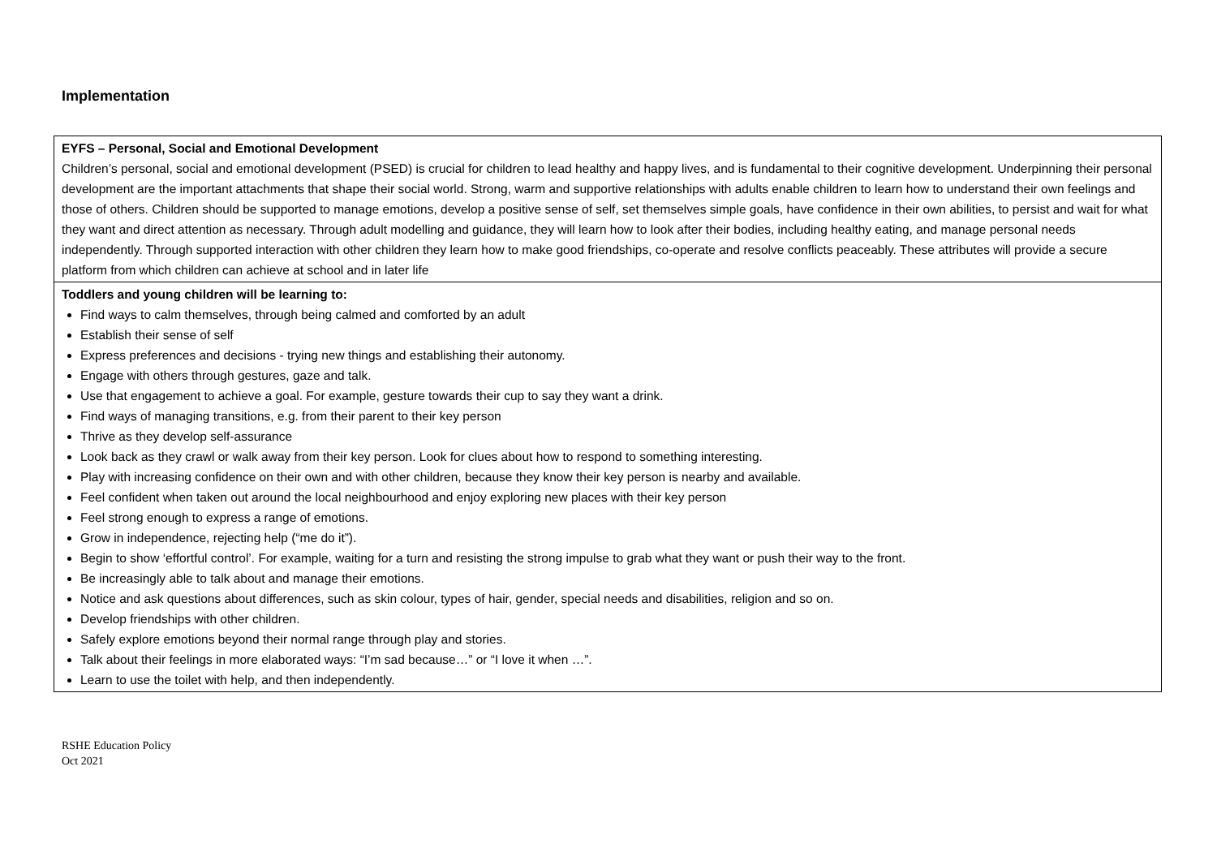Implementation
| EYFS – Personal, Social and Emotional Development Children’s personal, social and emotional development (PSED) is crucial for children to lead healthy and happy lives, and is fundamental to their cognitive development. Underpinning their personal development are the important attachments that shape their social world. Strong, warm and supportive relationships with adults enable children to learn how to understand their own feelings and those of others. Children should be supported to manage emotions, develop a positive sense of self, set themselves simple goals, have confidence in their own abilities, to persist and wait for what they want and direct attention as necessary. Through adult modelling and guidance, they will learn how to look after their bodies, including healthy eating, and manage personal needs independently. Through supported interaction with other children they learn how to make good friendships, co-operate and resolve conflicts peaceably. These attributes will provide a secure platform from which children can achieve at school and in later life |
| Toddlers and young children will be learning to: Find ways to calm themselves, through being calmed and comforted by an adult Establish their sense of self Express preferences and decisions - trying new things and establishing their autonomy. Engage with others through gestures, gaze and talk. Use that engagement to achieve a goal. For example, gesture towards their cup to say they want a drink. Find ways of managing transitions, e.g. from their parent to their key person Thrive as they develop self-assurance Look back as they crawl or walk away from their key person. Look for clues about how to respond to something interesting. Play with increasing confidence on their own and with other children, because they know their key person is nearby and available. Feel confident when taken out around the local neighbourhood and enjoy exploring new places with their key person Feel strong enough to express a range of emotions. Grow in independence, rejecting help (“me do it”). Begin to show ‘effortful control’. For example, waiting for a turn and resisting the strong impulse to grab what they want or push their way to the front. Be increasingly able to talk about and manage their emotions. Notice and ask questions about differences, such as skin colour, types of hair, gender, special needs and disabilities, religion and so on. Develop friendships with other children. Safely explore emotions beyond their normal range through play and stories. Talk about their feelings in more elaborated ways: “I’m sad because…” or “I love it when …”. Learn to use the toilet with help, and then independently. |
RSHE Education Policy
Oct 2021